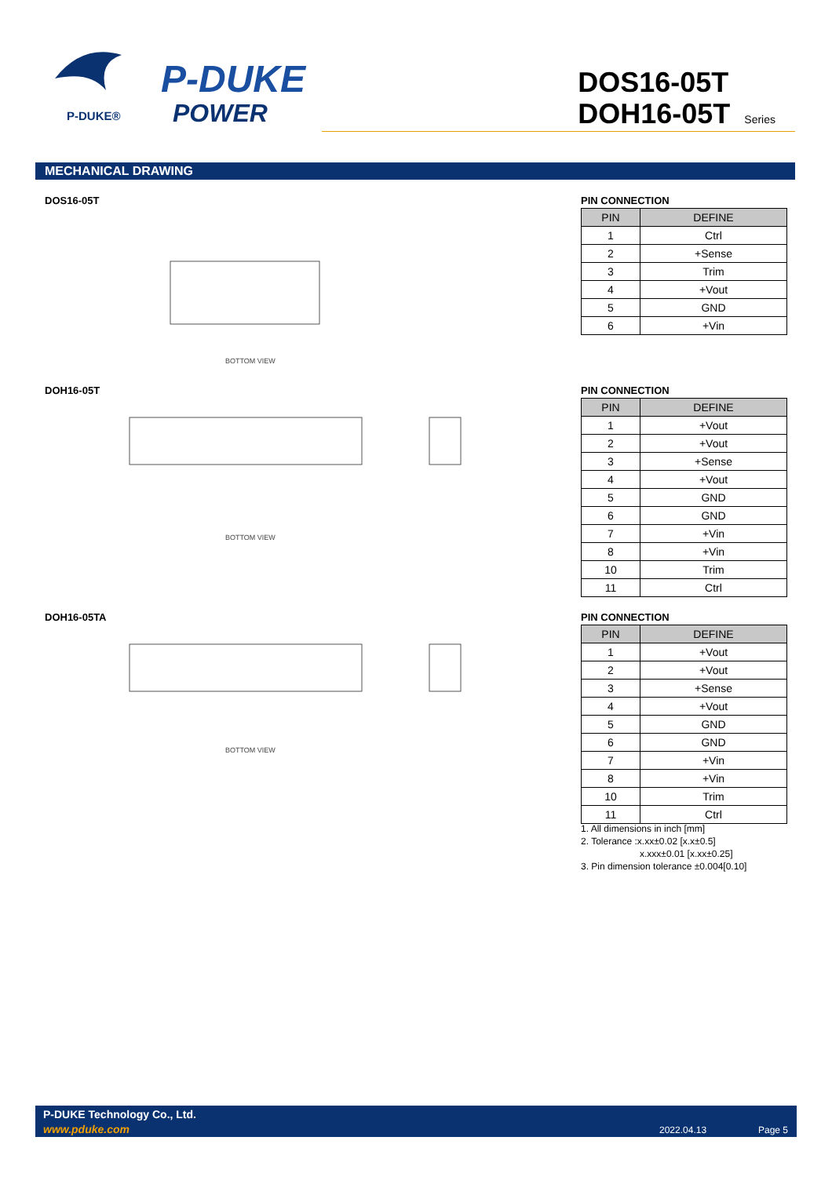P-DUKE®
P-DUKE
POWER
DOS16-05T
DOH16-05T Series
MECHANICAL DRAWING
DOS16-05T
BOTTOM VIEW
PIN CONNECTION
| PIN | DEFINE |
| --- | --- |
| 1 | Ctrl |
| 2 | +Sense |
| 3 | Trim |
| 4 | +Vout |
| 5 | GND |
| 6 | +Vin |
DOH16-05T
BOTTOM VIEW
PIN CONNECTION
| PIN | DEFINE |
| --- | --- |
| 1 | +Vout |
| 2 | +Vout |
| 3 | +Sense |
| 4 | +Vout |
| 5 | GND |
| 6 | GND |
| 7 | +Vin |
| 8 | +Vin |
| 10 | Trim |
| 11 | Ctrl |
DOH16-05TA
BOTTOM VIEW
PIN CONNECTION
| PIN | DEFINE |
| --- | --- |
| 1 | +Vout |
| 2 | +Vout |
| 3 | +Sense |
| 4 | +Vout |
| 5 | GND |
| 6 | GND |
| 7 | +Vin |
| 8 | +Vin |
| 10 | Trim |
| 11 | Ctrl |
1. All dimensions in inch [mm]
2. Tolerance :x.xx±0.02 [x.x±0.5]
x.xxx±0.01 [x.xx±0.25]
3. Pin dimension tolerance ±0.004[0.10]
P-DUKE Technology Co., Ltd.
www.pduke.com 2022.04.13 Page 5